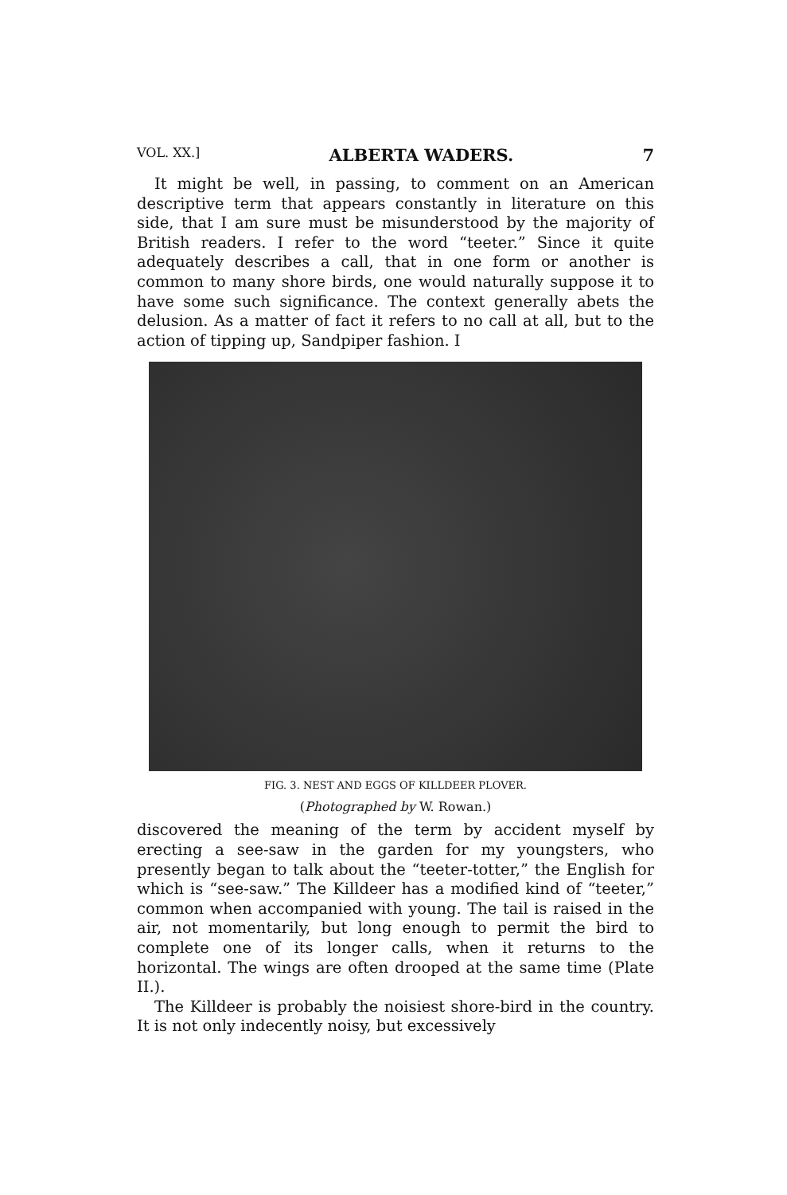VOL. XX.] ALBERTA WADERS. 7
It might be well, in passing, to comment on an American descriptive term that appears constantly in literature on this side, that I am sure must be misunderstood by the majority of British readers. I refer to the word “teeter.” Since it quite adequately describes a call, that in one form or another is common to many shore birds, one would naturally suppose it to have some such significance. The context generally abets the delusion. As a matter of fact it refers to no call at all, but to the action of tipping up, Sandpiper fashion. I
FIG. 3. NEST AND EGGS OF KILLDEER PLOVER.
(Photographed by W. Rowan.)
discovered the meaning of the term by accident myself by erecting a see-saw in the garden for my youngsters, who presently began to talk about the “teeter-totter,” the English for which is “see-saw.” The Killdeer has a modified kind of “teeter,” common when accompanied with young. The tail is raised in the air, not momentarily, but long enough to permit the bird to complete one of its longer calls, when it returns to the horizontal. The wings are often drooped at the same time (Plate II.).
The Killdeer is probably the noisiest shore-bird in the country. It is not only indecently noisy, but excessively